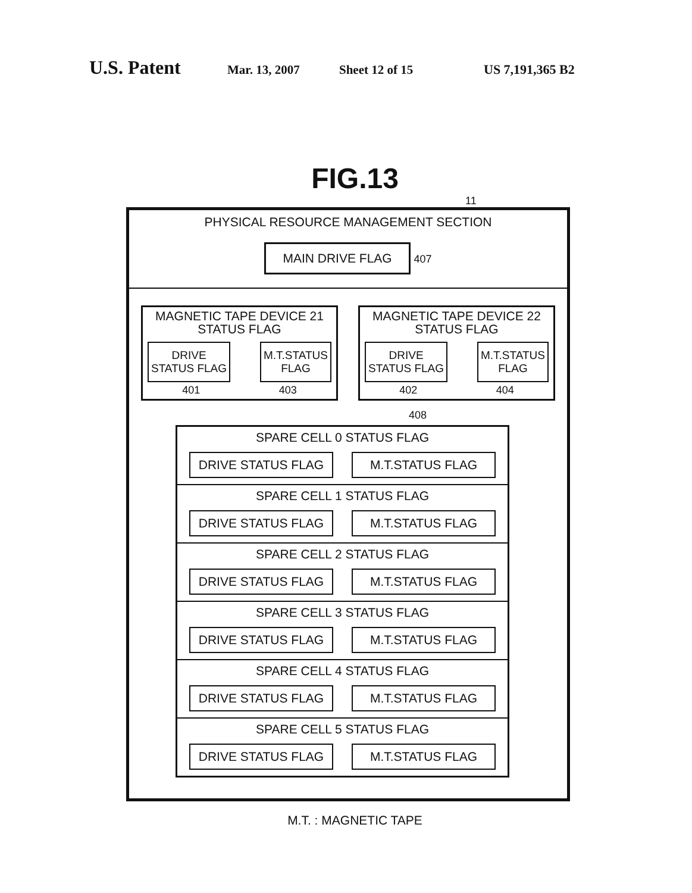U.S. Patent Mar. 13, 2007 Sheet 12 of 15 US 7,191,365 B2
FIG.13
11
PHYSICAL RESOURCE MANAGEMENT SECTION
MAIN DRIVE FLAG 407
MAGNETIC TAPE DEVICE 21
STATUS FLAG
DRIVE
STATUS FLAG
M.T.STATUS
FLAG
401 403
MAGNETIC TAPE DEVICE 22
STATUS FLAG
DRIVE
STATUS FLAG
M.T.STATUS
FLAG
402 404
408
SPARE CELL 0 STATUS FLAG
DRIVE STATUS FLAG M.T.STATUS FLAG
SPARE CELL 1 STATUS FLAG
DRIVE STATUS FLAG M.T.STATUS FLAG
SPARE CELL 2 STATUS FLAG
DRIVE STATUS FLAG M.T.STATUS FLAG
SPARE CELL 3 STATUS FLAG
DRIVE STATUS FLAG M.T.STATUS FLAG
SPARE CELL 4 STATUS FLAG
DRIVE STATUS FLAG M.T.STATUS FLAG
SPARE CELL 5 STATUS FLAG
DRIVE STATUS FLAG M.T.STATUS FLAG
M.T. : MAGNETIC TAPE